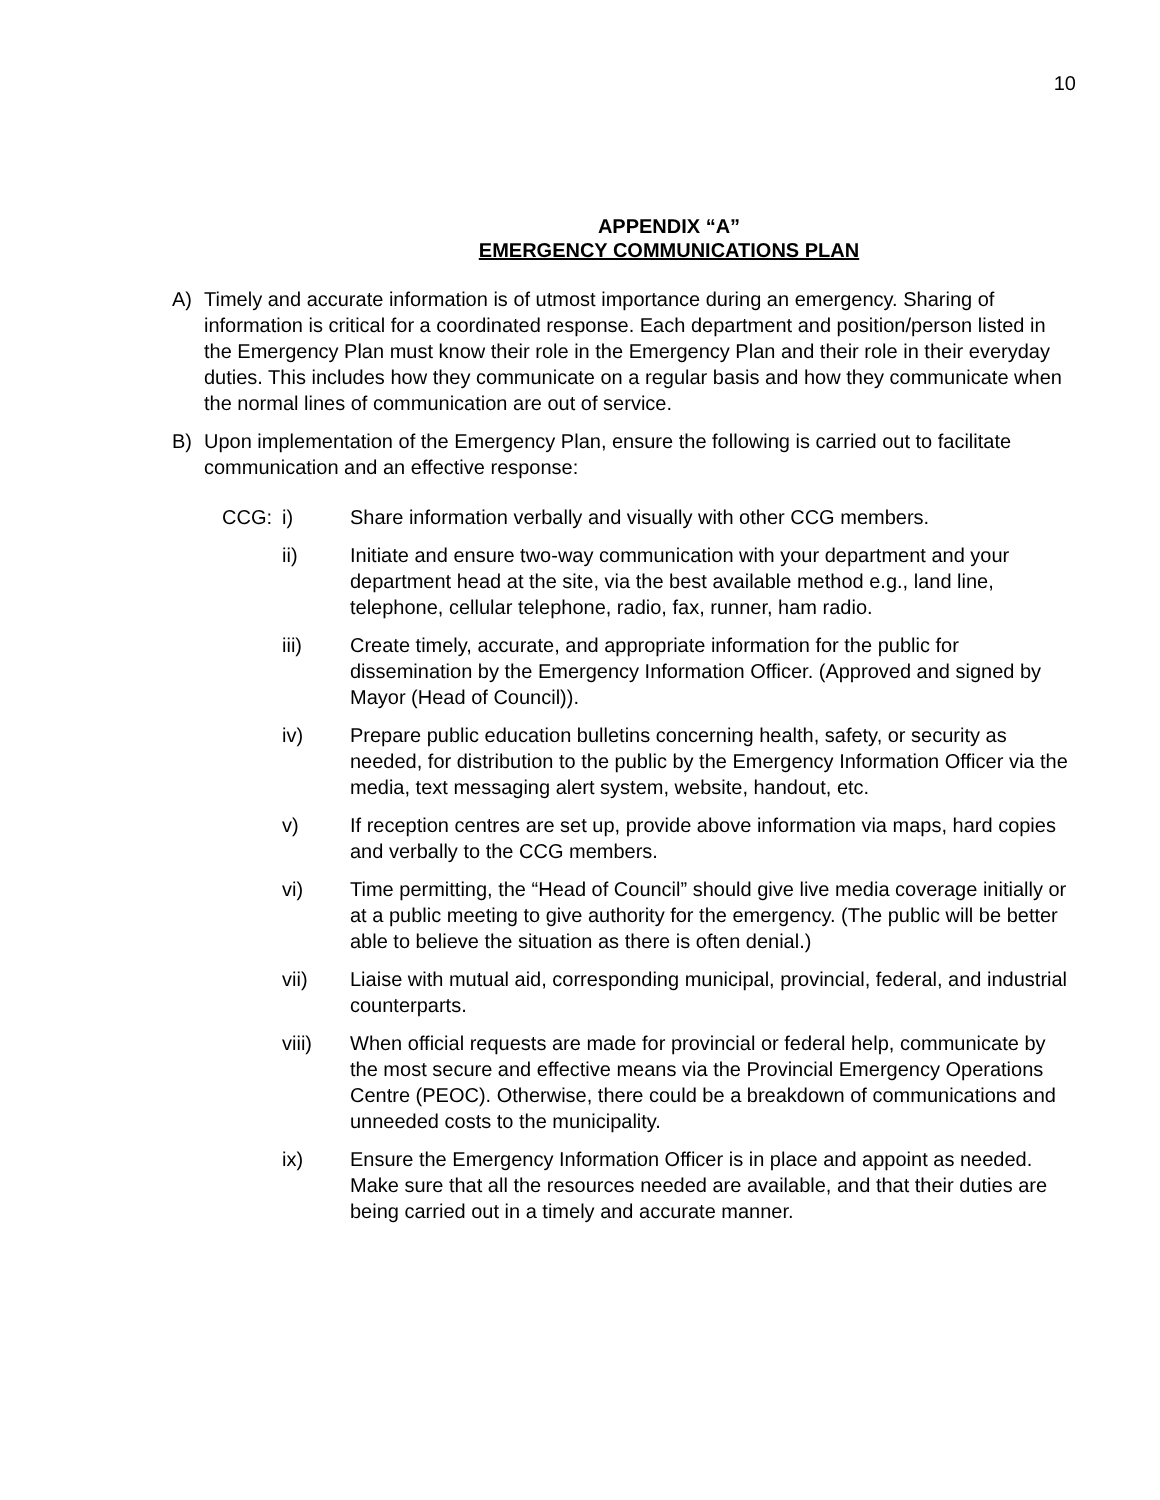10
APPENDIX “A”
EMERGENCY COMMUNICATIONS PLAN
A) Timely and accurate information is of utmost importance during an emergency. Sharing of information is critical for a coordinated response. Each department and position/person listed in the Emergency Plan must know their role in the Emergency Plan and their role in their everyday duties. This includes how they communicate on a regular basis and how they communicate when the normal lines of communication are out of service.
B) Upon implementation of the Emergency Plan, ensure the following is carried out to facilitate communication and an effective response:
CCG: i) Share information verbally and visually with other CCG members.
ii) Initiate and ensure two-way communication with your department and your department head at the site, via the best available method e.g., land line, telephone, cellular telephone, radio, fax, runner, ham radio.
iii) Create timely, accurate, and appropriate information for the public for dissemination by the Emergency Information Officer. (Approved and signed by Mayor (Head of Council)).
iv) Prepare public education bulletins concerning health, safety, or security as needed, for distribution to the public by the Emergency Information Officer via the media, text messaging alert system, website, handout, etc.
v) If reception centres are set up, provide above information via maps, hard copies and verbally to the CCG members.
vi) Time permitting, the “Head of Council” should give live media coverage initially or at a public meeting to give authority for the emergency. (The public will be better able to believe the situation as there is often denial.)
vii) Liaise with mutual aid, corresponding municipal, provincial, federal, and industrial counterparts.
viii) When official requests are made for provincial or federal help, communicate by the most secure and effective means via the Provincial Emergency Operations Centre (PEOC). Otherwise, there could be a breakdown of communications and unneeded costs to the municipality.
ix) Ensure the Emergency Information Officer is in place and appoint as needed. Make sure that all the resources needed are available, and that their duties are being carried out in a timely and accurate manner.